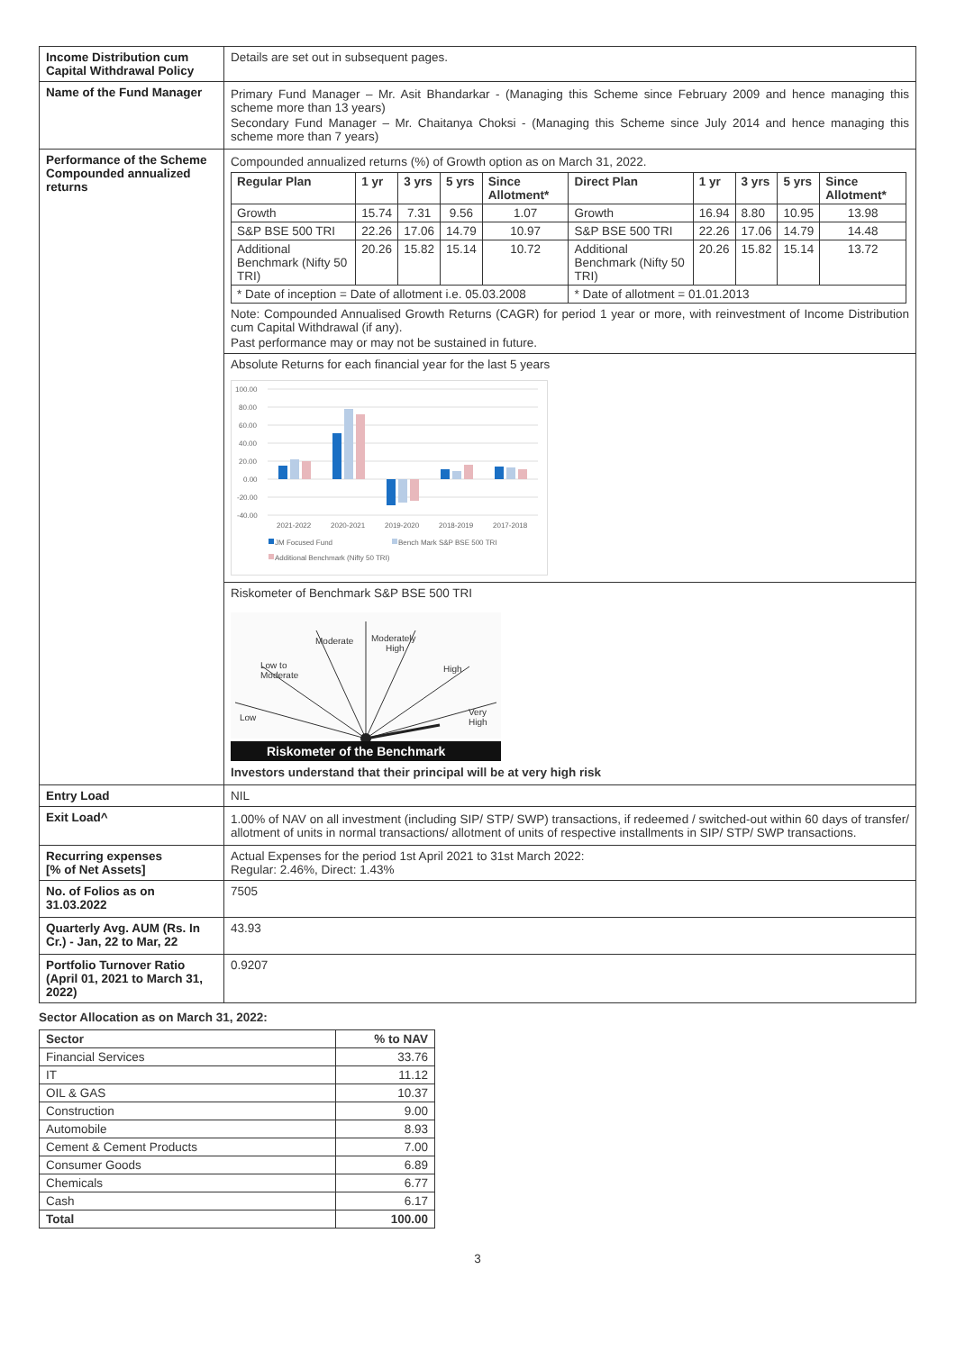| Income Distribution cum Capital Withdrawal Policy | Details are set out in subsequent pages. |
| Name of the Fund Manager | Primary Fund Manager – Mr. Asit Bhandarkar - (Managing this Scheme since February 2009 and hence managing this scheme more than 13 years) Secondary Fund Manager – Mr. Chaitanya Choksi - (Managing this Scheme since July 2014 and hence managing this scheme more than 7 years) |
| Performance of the Scheme Compounded annualized returns | Compounded annualized returns (%) of Growth option as on March 31, 2022. / Regular Plan / 1 yr / 3 yrs / 5 yrs / Since Allotment* / Direct Plan / 1 yr / 3 yrs / 5 yrs / Since Allotment* / / --- / --- / --- / --- / --- / --- / --- / --- / --- / --- / / Growth / 15.74 / 7.31 / 9.56 / 1.07 / Growth / 16.94 / 8.80 / 10.95 / 13.98 / / S&P BSE 500 TRI / 22.26 / 17.06 / 14.79 / 10.97 / S&P BSE 500 TRI / 22.26 / 17.06 / 14.79 / 14.48 / / Additional Benchmark (Nifty 50 TRI) / 20.26 / 15.82 / 15.14 / 10.72 / Additional Benchmark (Nifty 50 TRI) / 20.26 / 15.82 / 15.14 / 13.72 / / * Date of inception = Date of allotment i.e. 05.03.2008 / / / / / * Date of allotment = 01.01.2013 / / / / / Note: Compounded Annualised Growth Returns (CAGR) for period 1 year or more, with reinvestment of Income Distribution cum Capital Withdrawal (if any). Past performance may or may not be sustained in future. Absolute Returns for each financial year for the last 5 years 100.00 80.00 60.00 40.00 20.00 0.00 -20.00 -40.00 2021-2022 2020-2021 2019-2020 2018-2019 2017-2018 JM Focused Fund Bench Mark S&P BSE 500 TRI Additional Benchmark (Nifty 50 TRI) Riskometer of Benchmark S&P BSE 500 TRI Low Low to Moderate Moderate Moderately High High Very High Riskometer of the Benchmark Investors understand that their principal will be at very high risk |
| Entry Load | NIL |
| Exit Load^ | 1.00% of NAV on all investment (including SIP/ STP/ SWP) transactions, if redeemed / switched-out within 60 days of transfer/ allotment of units in normal transactions/ allotment of units of respective installments in SIP/ STP/ SWP transactions. |
| Recurring expenses [% of Net Assets] | Actual Expenses for the period 1st April 2021 to 31st March 2022: Regular: 2.46%, Direct: 1.43% |
| No. of Folios as on 31.03.2022 | 7505 |
| Quarterly Avg. AUM (Rs. In Cr.) - Jan, 22 to Mar, 22 | 43.93 |
| Portfolio Turnover Ratio (April 01, 2021 to March 31, 2022) | 0.9207 |
Sector Allocation as on March 31, 2022:
| Sector | % to NAV |
| --- | --- |
| Financial Services | 33.76 |
| IT | 11.12 |
| OIL & GAS | 10.37 |
| Construction | 9.00 |
| Automobile | 8.93 |
| Cement & Cement Products | 7.00 |
| Consumer Goods | 6.89 |
| Chemicals | 6.77 |
| Cash | 6.17 |
| Total | 100.00 |
3